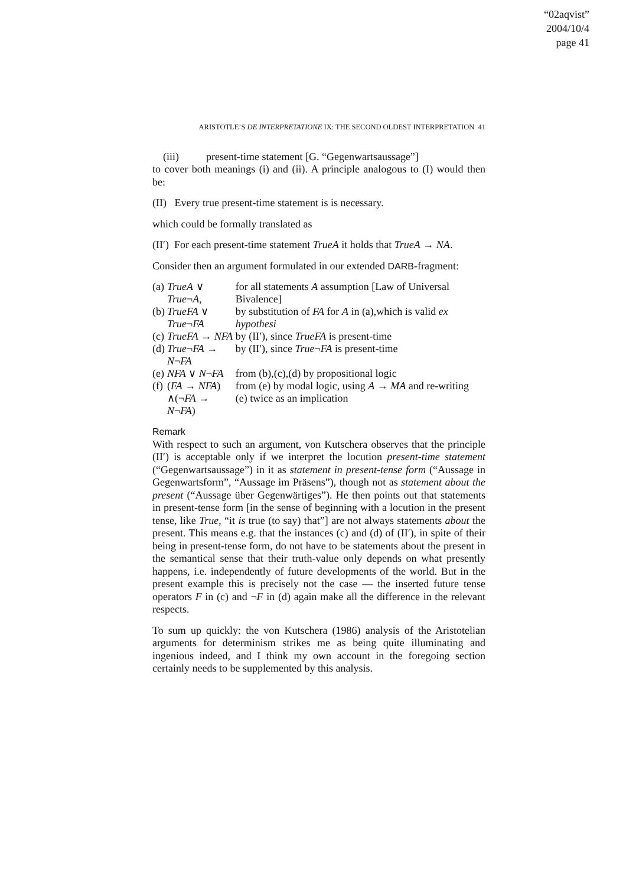“02aqvist”
2004/10/4
page 41
ARISTOTLE’S DE INTERPRETATIONE IX: THE SECOND OLDEST INTERPRETATION 41
(iii) present-time statement [G. “Gegenwartsaussage”]
to cover both meanings (i) and (ii). A principle analogous to (I) would then be:
(II) Every true present-time statement is is necessary.
which could be formally translated as
(II′) For each present-time statement TrueA it holds that TrueA → NA.
Consider then an argument formulated in our extended DARB-fragment:
| (a) | TrueA ∨ True ¬ A , | for all statements A assumption [Law of Universal Bivalence] |
| (b) | TrueFA ∨ True ¬ FA | by substitution of FA for A in (a),which is valid ex hypothesi |
| (c) | TrueFA → NFA | by (II′), since TrueFA is present-time |
| (d) | True ¬ FA → N ¬ FA | by (II′), since True ¬ FA is present-time |
| (e) | NFA ∨ N ¬ FA | from (b),(c),(d) by propositional logic |
| (f) | ( FA → NFA ) ∧(¬ FA → N ¬ FA ) | from (e) by modal logic, using A → MA and re-writing (e) twice as an implication |
Remark
With respect to such an argument, von Kutschera observes that the principle (II′) is acceptable only if we interpret the locution present-time statement (“Gegenwartsaussage”) in it as statement in present-tense form (“Aussage in Gegenwartsform”, “Aussage im Präsens”), though not as statement about the present (“Aussage über Gegenwärtiges”). He then points out that statements in present-tense form [in the sense of beginning with a locution in the present tense, like True, “it is true (to say) that”] are not always statements about the present. This means e.g. that the instances (c) and (d) of (II′), in spite of their being in present-tense form, do not have to be statements about the present in the semantical sense that their truth-value only depends on what presently happens, i.e. independently of future developments of the world. But in the present example this is precisely not the case — the inserted future tense operators F in (c) and ¬F in (d) again make all the difference in the relevant respects.
To sum up quickly: the von Kutschera (1986) analysis of the Aristotelian arguments for determinism strikes me as being quite illuminating and ingenious indeed, and I think my own account in the foregoing section certainly needs to be supplemented by this analysis.